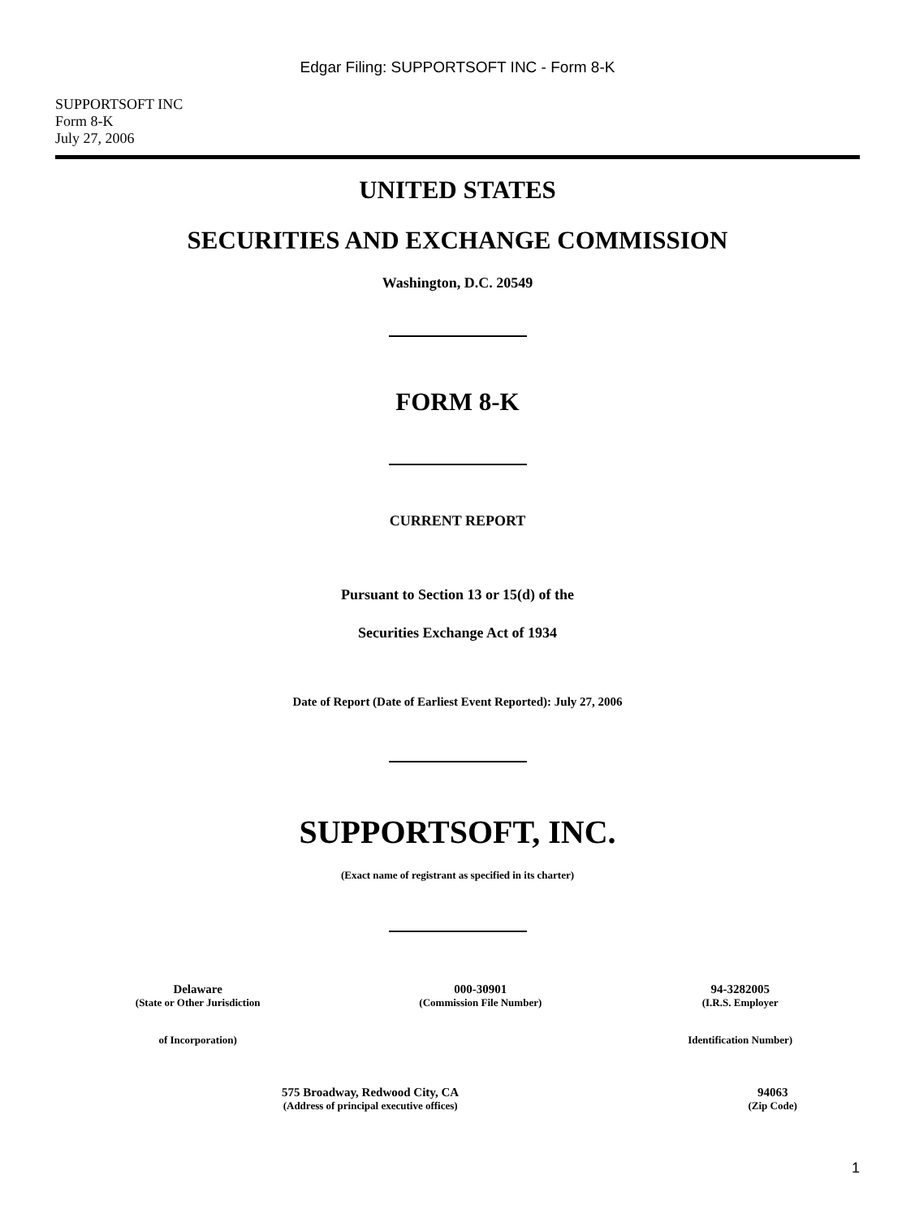Edgar Filing: SUPPORTSOFT INC - Form 8-K
SUPPORTSOFT INC
Form 8-K
July 27, 2006
UNITED STATES
SECURITIES AND EXCHANGE COMMISSION
Washington, D.C. 20549
FORM 8-K
CURRENT REPORT
Pursuant to Section 13 or 15(d) of the
Securities Exchange Act of 1934
Date of Report (Date of Earliest Event Reported): July 27, 2006
SUPPORTSOFT, INC.
(Exact name of registrant as specified in its charter)
| Delaware | 000-30901 | 94-3282005 |
| (State or Other Jurisdiction | (Commission File Number) | (I.R.S. Employer |
| of Incorporation) | | Identification Number) |
| 575 Broadway, Redwood City, CA | 94063 |
| (Address of principal executive offices) | (Zip Code) |
1